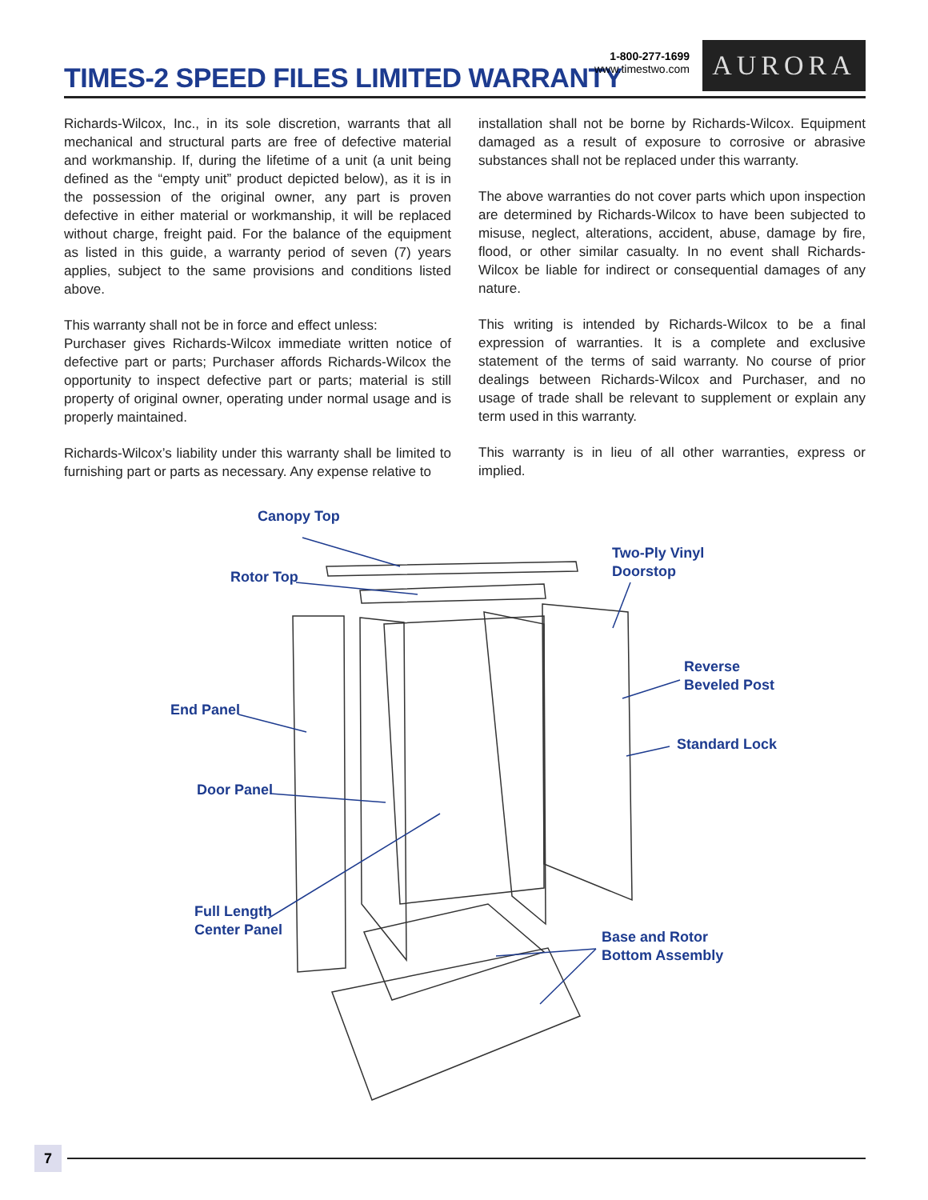TIMES-2 SPEED FILES LIMITED WARRANTY
1-800-277-1699
www.timestwo.com
AURORA
Richards-Wilcox, Inc., in its sole discretion, warrants that all mechanical and structural parts are free of defective material and workmanship. If, during the lifetime of a unit (a unit being defined as the “empty unit” product depicted below), as it is in the possession of the original owner, any part is proven defective in either material or workmanship, it will be replaced without charge, freight paid. For the balance of the equipment as listed in this guide, a warranty period of seven (7) years applies, subject to the same provisions and conditions listed above.
This warranty shall not be in force and effect unless:
Purchaser gives Richards-Wilcox immediate written notice of defective part or parts; Purchaser affords Richards-Wilcox the opportunity to inspect defective part or parts; material is still property of original owner, operating under normal usage and is properly maintained.
Richards-Wilcox’s liability under this warranty shall be limited to furnishing part or parts as necessary. Any expense relative to
installation shall not be borne by Richards-Wilcox. Equipment damaged as a result of exposure to corrosive or abrasive substances shall not be replaced under this warranty.
The above warranties do not cover parts which upon inspection are determined by Richards-Wilcox to have been subjected to misuse, neglect, alterations, accident, abuse, damage by fire, flood, or other similar casualty. In no event shall Richards-Wilcox be liable for indirect or consequential damages of any nature.
This writing is intended by Richards-Wilcox to be a final expression of warranties. It is a complete and exclusive statement of the terms of said warranty. No course of prior dealings between Richards-Wilcox and Purchaser, and no usage of trade shall be relevant to supplement or explain any term used in this warranty.
This warranty is in lieu of all other warranties, express or implied.
Canopy Top
Rotor Top
Two-Ply Vinyl
Doorstop
Reverse
Beveled Post
End Panel
Standard Lock
Door Panel
Full Length
Center Panel
Base and Rotor
Bottom Assembly
7